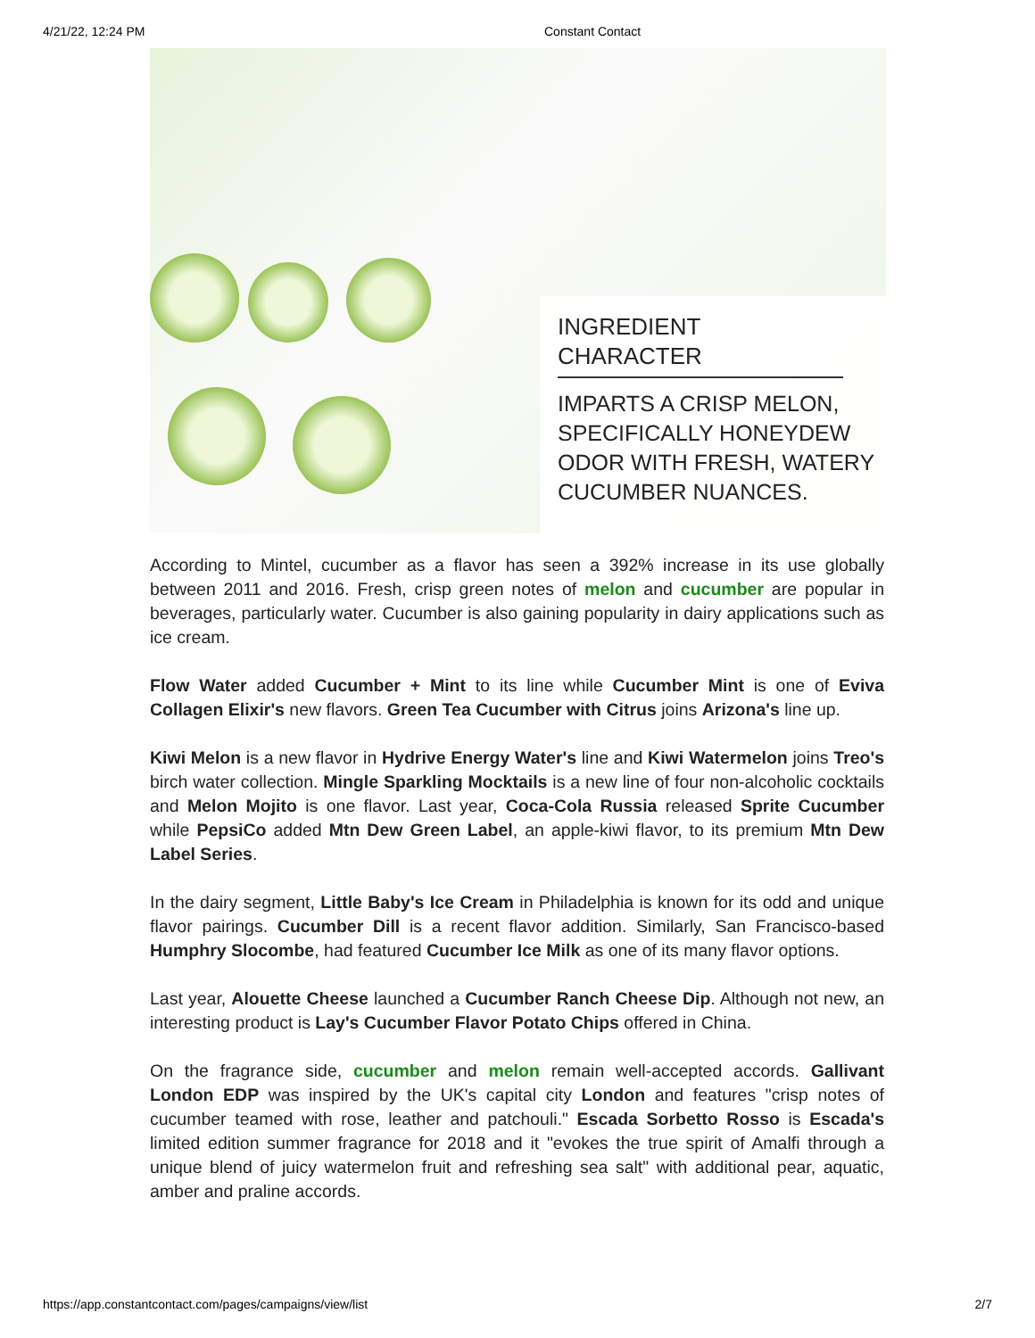4/21/22, 12:24 PM Constant Contact
INGREDIENT CHARACTER
IMPARTS A CRISP MELON, SPECIFICALLY HONEYDEW ODOR WITH FRESH, WATERY CUCUMBER NUANCES.
According to Mintel, cucumber as a flavor has seen a 392% increase in its use globally between 2011 and 2016. Fresh, crisp green notes of melon and cucumber are popular in beverages, particularly water. Cucumber is also gaining popularity in dairy applications such as ice cream.
Flow Water added Cucumber + Mint to its line while Cucumber Mint is one of Eviva Collagen Elixir's new flavors. Green Tea Cucumber with Citrus joins Arizona's line up.
Kiwi Melon is a new flavor in Hydrive Energy Water's line and Kiwi Watermelon joins Treo's birch water collection. Mingle Sparkling Mocktails is a new line of four non-alcoholic cocktails and Melon Mojito is one flavor. Last year, Coca-Cola Russia released Sprite Cucumber while PepsiCo added Mtn Dew Green Label, an apple-kiwi flavor, to its premium Mtn Dew Label Series.
In the dairy segment, Little Baby's Ice Cream in Philadelphia is known for its odd and unique flavor pairings. Cucumber Dill is a recent flavor addition. Similarly, San Francisco-based Humphry Slocombe, had featured Cucumber Ice Milk as one of its many flavor options.
Last year, Alouette Cheese launched a Cucumber Ranch Cheese Dip. Although not new, an interesting product is Lay's Cucumber Flavor Potato Chips offered in China.
On the fragrance side, cucumber and melon remain well-accepted accords. Gallivant London EDP was inspired by the UK's capital city London and features "crisp notes of cucumber teamed with rose, leather and patchouli." Escada Sorbetto Rosso is Escada's limited edition summer fragrance for 2018 and it "evokes the true spirit of Amalfi through a unique blend of juicy watermelon fruit and refreshing sea salt" with additional pear, aquatic, amber and praline accords.
https://app.constantcontact.com/pages/campaigns/view/list 2/7